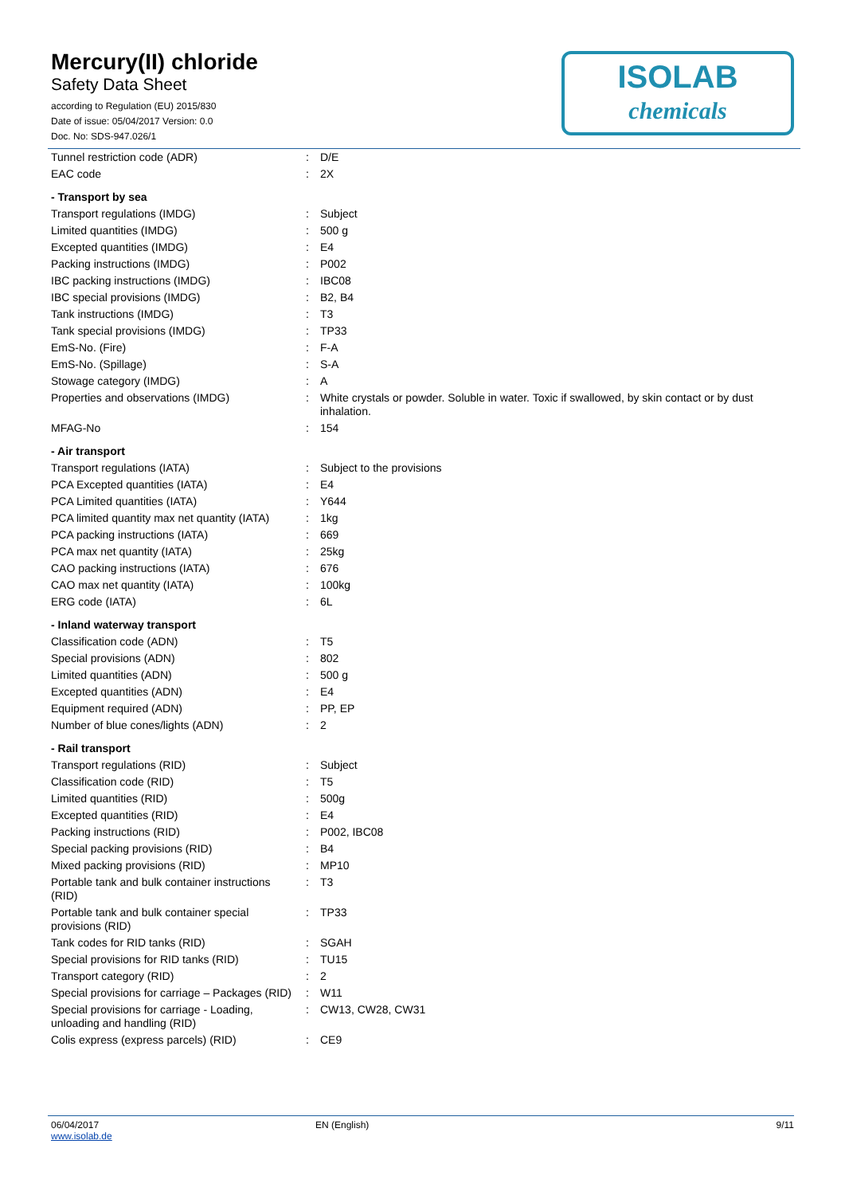Mercury(II) chloride
Safety Data Sheet
according to Regulation (EU) 2015/830
Date of issue: 05/04/2017 Version: 0.0
Doc. No: SDS-947.026/1
ISOLAB
chemicals
| Tunnel restriction code (ADR) | : | D/E |
| EAC code | : | 2X |
| - Transport by sea | | |
| Transport regulations (IMDG) | : | Subject |
| Limited quantities (IMDG) | : | 500 g |
| Excepted quantities (IMDG) | : | E4 |
| Packing instructions (IMDG) | : | P002 |
| IBC packing instructions (IMDG) | : | IBC08 |
| IBC special provisions (IMDG) | : | B2, B4 |
| Tank instructions (IMDG) | : | T3 |
| Tank special provisions (IMDG) | : | TP33 |
| EmS-No. (Fire) | : | F-A |
| EmS-No. (Spillage) | : | S-A |
| Stowage category (IMDG) | : | A |
| Properties and observations (IMDG) | : | White crystals or powder. Soluble in water. Toxic if swallowed, by skin contact or by dust inhalation. |
| MFAG-No | : | 154 |
| - Air transport | | |
| Transport regulations (IATA) | : | Subject to the provisions |
| PCA Excepted quantities (IATA) | : | E4 |
| PCA Limited quantities (IATA) | : | Y644 |
| PCA limited quantity max net quantity (IATA) | : | 1kg |
| PCA packing instructions (IATA) | : | 669 |
| PCA max net quantity (IATA) | : | 25kg |
| CAO packing instructions (IATA) | : | 676 |
| CAO max net quantity (IATA) | : | 100kg |
| ERG code (IATA) | : | 6L |
| - Inland waterway transport | | |
| Classification code (ADN) | : | T5 |
| Special provisions (ADN) | : | 802 |
| Limited quantities (ADN) | : | 500 g |
| Excepted quantities (ADN) | : | E4 |
| Equipment required (ADN) | : | PP, EP |
| Number of blue cones/lights (ADN) | : | 2 |
| - Rail transport | | |
| Transport regulations (RID) | : | Subject |
| Classification code (RID) | : | T5 |
| Limited quantities (RID) | : | 500g |
| Excepted quantities (RID) | : | E4 |
| Packing instructions (RID) | : | P002, IBC08 |
| Special packing provisions (RID) | : | B4 |
| Mixed packing provisions (RID) | : | MP10 |
| Portable tank and bulk container instructions (RID) | : | T3 |
| Portable tank and bulk container special provisions (RID) | : | TP33 |
| Tank codes for RID tanks (RID) | : | SGAH |
| Special provisions for RID tanks (RID) | : | TU15 |
| Transport category (RID) | : | 2 |
| Special provisions for carriage – Packages (RID) | : | W11 |
| Special provisions for carriage - Loading, unloading and handling (RID) | : | CW13, CW28, CW31 |
| Colis express (express parcels) (RID) | : | CE9 |
06/04/2017
www.isolab.de
EN (English) 9/11